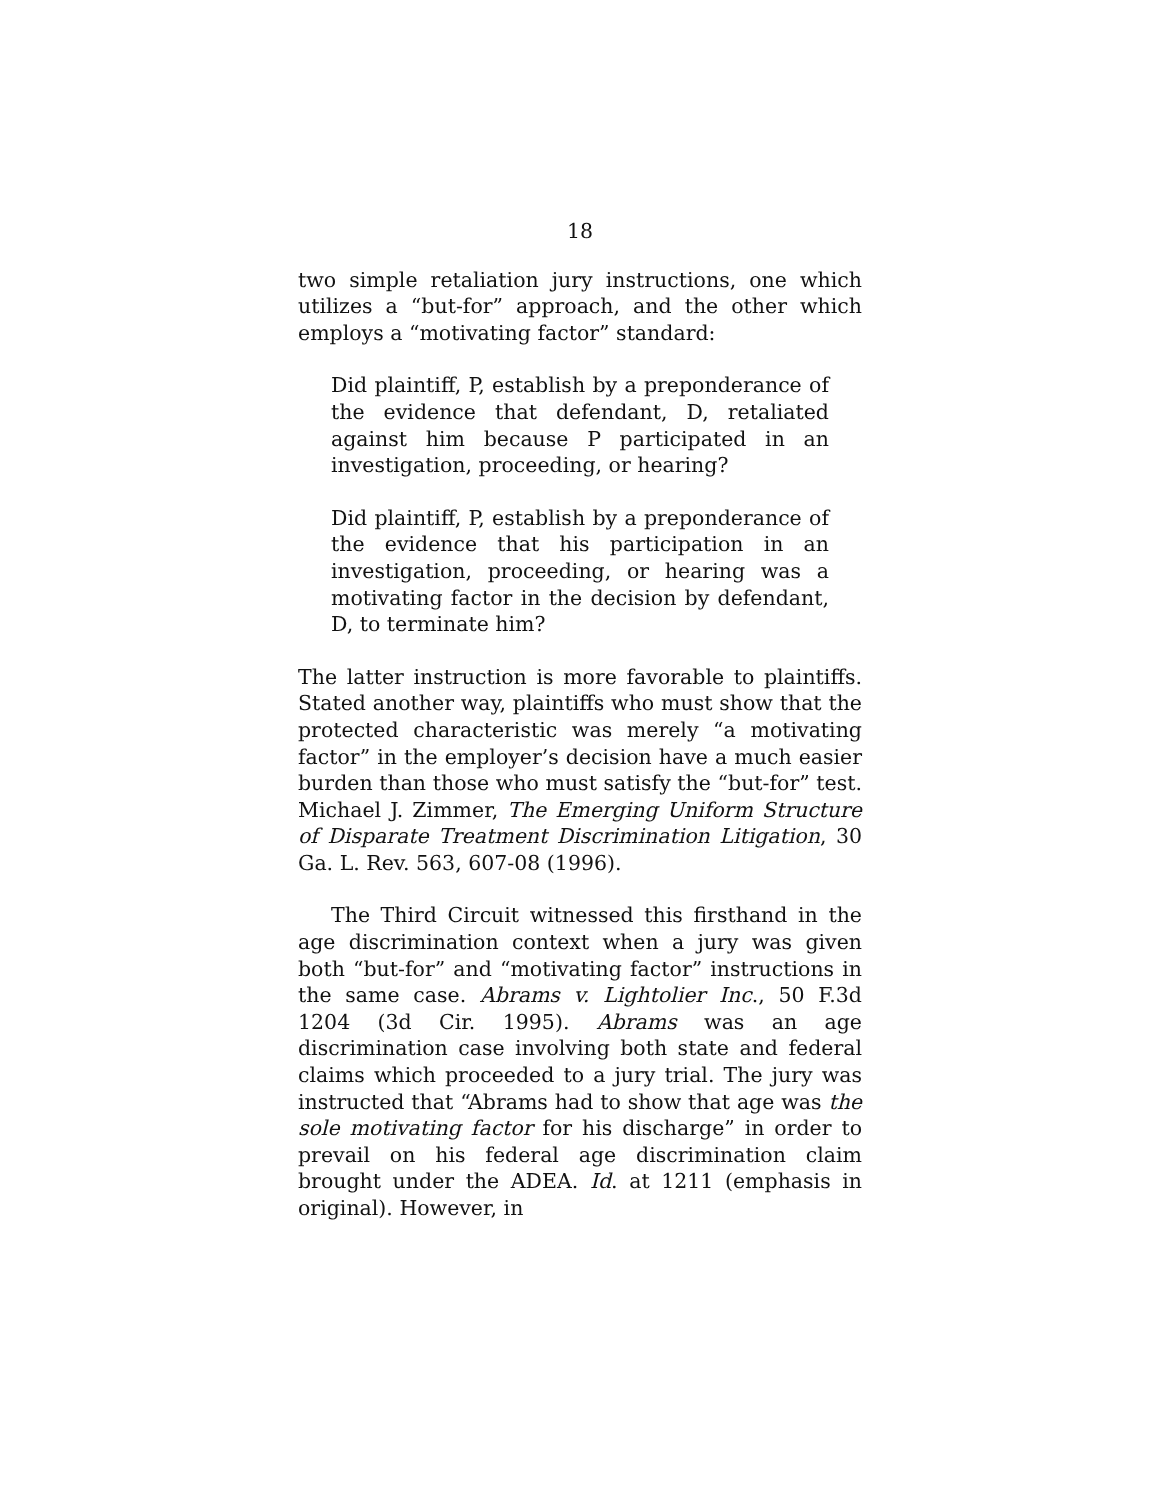18
two simple retaliation jury instructions, one which utilizes a “but-for” approach, and the other which employs a “motivating factor” standard:
Did plaintiff, P, establish by a preponderance of the evidence that defendant, D, retaliated against him because P participated in an investigation, proceeding, or hearing?
Did plaintiff, P, establish by a preponderance of the evidence that his participation in an investigation, proceeding, or hearing was a motivating factor in the decision by defendant, D, to terminate him?
The latter instruction is more favorable to plaintiffs. Stated another way, plaintiffs who must show that the protected characteristic was merely “a motivating factor” in the employer’s decision have a much easier burden than those who must satisfy the “but-for” test. Michael J. Zimmer, The Emerging Uniform Structure of Disparate Treatment Discrimination Litigation, 30 Ga. L. Rev. 563, 607-08 (1996).
The Third Circuit witnessed this firsthand in the age discrimination context when a jury was given both “but-for” and “motivating factor” instructions in the same case. Abrams v. Lightolier Inc., 50 F.3d 1204 (3d Cir. 1995). Abrams was an age discrimination case involving both state and federal claims which proceeded to a jury trial. The jury was instructed that “Abrams had to show that age was the sole motivating factor for his discharge” in order to prevail on his federal age discrimination claim brought under the ADEA. Id. at 1211 (emphasis in original). However, in